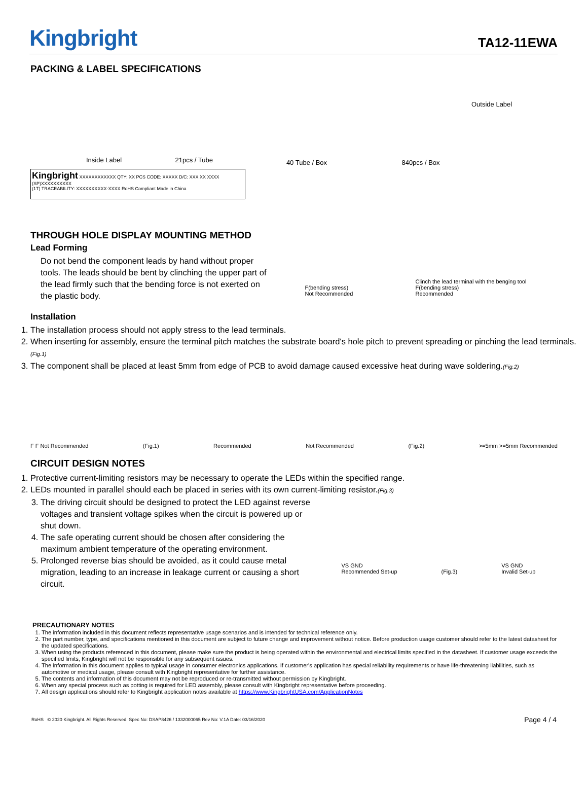Kingbright
TA12-11EWA
PACKING & LABEL SPECIFICATIONS
Inside Label 21pcs / Tube
Kingbright XXXXXXXXXXXX QTY: XX PCS CODE: XXXXX D/C: XXX XX XXXX (SP)XXXXXXXXXX
(1T) TRACEABILITY: XXXXXXXXXX-XXXX RoHS Compliant Made in China
40 Tube / Box
840pcs / Box
Outside Label
THROUGH HOLE DISPLAY MOUNTING METHOD
Lead Forming
Do not bend the component leads by hand without proper tools. The leads should be bent by clinching the upper part of the lead firmly such that the bending force is not exerted on the plastic body.
F(bending stress)
Not Recommended
Clinch the lead terminal with the benging tool
F(bending stress)
Recommended
Installation
1. The installation process should not apply stress to the lead terminals.
2. When inserting for assembly, ensure the terminal pitch matches the substrate board's hole pitch to prevent spreading or pinching the lead terminals. (Fig.1)
3. The component shall be placed at least 5mm from edge of PCB to avoid damage caused excessive heat during wave soldering.(Fig.2)
F F Not Recommended (Fig.1) Recommended Not Recommended (Fig.2) >=5mm >=5mm Recommended
CIRCUIT DESIGN NOTES
1. Protective current-limiting resistors may be necessary to operate the LEDs within the specified range.
2. LEDs mounted in parallel should each be placed in series with its own current-limiting resistor.(Fig.3)
3. The driving circuit should be designed to protect the LED against reverse voltages and transient voltage spikes when the circuit is powered up or shut down.
4. The safe operating current should be chosen after considering the maximum ambient temperature of the operating environment.
5. Prolonged reverse bias should be avoided, as it could cause metal migration, leading to an increase in leakage current or causing a short circuit.
VS GND
Recommended Set-up (Fig.3) VS GND
Invalid Set-up
PRECAUTIONARY NOTES
1. The information included in this document reflects representative usage scenarios and is intended for technical reference only.
2. The part number, type, and specifications mentioned in this document are subject to future change and improvement without notice. Before production usage customer should refer to the latest datasheet for the updated specifications.
3. When using the products referenced in this document, please make sure the product is being operated within the environmental and electrical limits specified in the datasheet. If customer usage exceeds the specified limits, Kingbright will not be responsible for any subsequent issues.
4. The information in this document applies to typical usage in consumer electronics applications. If customer's application has special reliability requirements or have life-threatening liabilities, such as automotive or medical usage, please consult with Kingbright representative for further assistance.
5. The contents and information of this document may not be reproduced or re-transmitted without permission by Kingbright.
6. When any special process such as potting is required for LED assembly, please consult with Kingbright representative before proceeding.
7. All design applications should refer to Kingbright application notes available at https://www.KingbrightUSA.com/ApplicationNotes
RoHS © 2020 Kingbright. All Rights Reserved. Spec No: DSAP8426 / 1332000065 Rev No: V.1A Date: 03/16/2020 Page 4 / 4